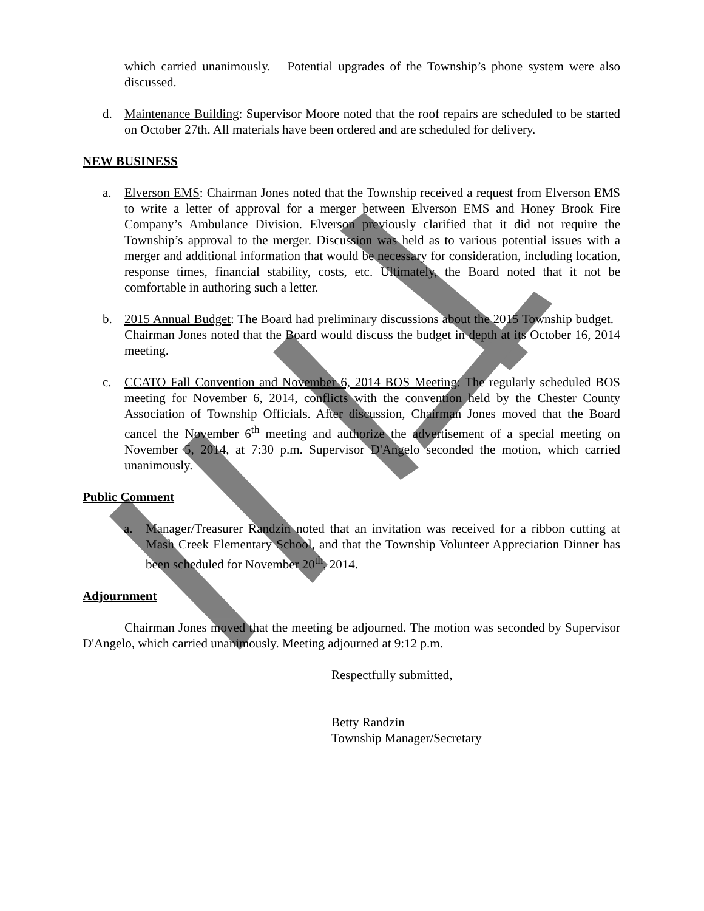which carried unanimously. Potential upgrades of the Township’s phone system were also discussed.
d. Maintenance Building: Supervisor Moore noted that the roof repairs are scheduled to be started on October 27th. All materials have been ordered and are scheduled for delivery.
NEW BUSINESS
a. Elverson EMS: Chairman Jones noted that the Township received a request from Elverson EMS to write a letter of approval for a merger between Elverson EMS and Honey Brook Fire Company’s Ambulance Division. Elverson previously clarified that it did not require the Township’s approval to the merger. Discussion was held as to various potential issues with a merger and additional information that would be necessary for consideration, including location, response times, financial stability, costs, etc. Ultimately, the Board noted that it not be comfortable in authoring such a letter.
b. 2015 Annual Budget: The Board had preliminary discussions about the 2015 Township budget. Chairman Jones noted that the Board would discuss the budget in depth at its October 16, 2014 meeting.
c. CCATO Fall Convention and November 6, 2014 BOS Meeting: The regularly scheduled BOS meeting for November 6, 2014, conflicts with the convention held by the Chester County Association of Township Officials. After discussion, Chairman Jones moved that the Board cancel the November 6<sup>th</sup> meeting and authorize the advertisement of a special meeting on November 5, 2014, at 7:30 p.m. Supervisor D'Angelo seconded the motion, which carried unanimously.
Public Comment
a. Manager/Treasurer Randzin noted that an invitation was received for a ribbon cutting at Mash Creek Elementary School, and that the Township Volunteer Appreciation Dinner has been scheduled for November 20<sup>th</sup>, 2014.
Adjournment
Chairman Jones moved that the meeting be adjourned. The motion was seconded by Supervisor D'Angelo, which carried unanimously. Meeting adjourned at 9:12 p.m.
Respectfully submitted,
Betty Randzin
Township Manager/Secretary